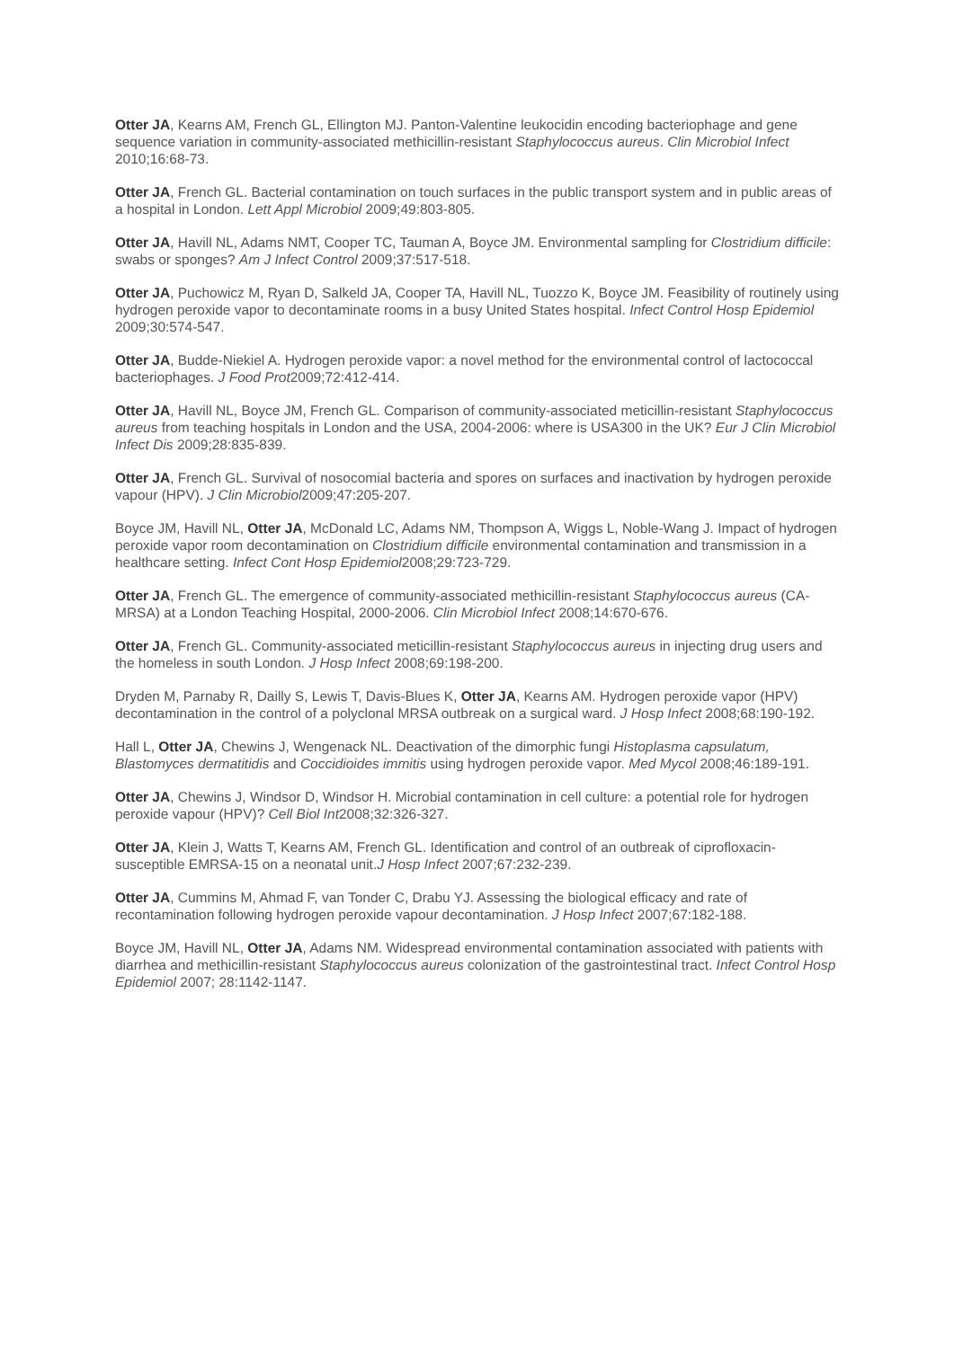Otter JA, Kearns AM, French GL, Ellington MJ. Panton-Valentine leukocidin encoding bacteriophage and gene sequence variation in community-associated methicillin-resistant Staphylococcus aureus. Clin Microbiol Infect 2010;16:68-73.
Otter JA, French GL. Bacterial contamination on touch surfaces in the public transport system and in public areas of a hospital in London. Lett Appl Microbiol 2009;49:803-805.
Otter JA, Havill NL, Adams NMT, Cooper TC, Tauman A, Boyce JM. Environmental sampling for Clostridium difficile: swabs or sponges? Am J Infect Control 2009;37:517-518.
Otter JA, Puchowicz M, Ryan D, Salkeld JA, Cooper TA, Havill NL, Tuozzo K, Boyce JM. Feasibility of routinely using hydrogen peroxide vapor to decontaminate rooms in a busy United States hospital. Infect Control Hosp Epidemiol 2009;30:574-547.
Otter JA, Budde-Niekiel A. Hydrogen peroxide vapor: a novel method for the environmental control of lactococcal bacteriophages. J Food Prot2009;72:412-414.
Otter JA, Havill NL, Boyce JM, French GL. Comparison of community-associated meticillin-resistant Staphylococcus aureus from teaching hospitals in London and the USA, 2004-2006: where is USA300 in the UK? Eur J Clin Microbiol Infect Dis 2009;28:835-839.
Otter JA, French GL. Survival of nosocomial bacteria and spores on surfaces and inactivation by hydrogen peroxide vapour (HPV). J Clin Microbiol2009;47:205-207.
Boyce JM, Havill NL, Otter JA, McDonald LC, Adams NM, Thompson A, Wiggs L, Noble-Wang J. Impact of hydrogen peroxide vapor room decontamination on Clostridium difficile environmental contamination and transmission in a healthcare setting. Infect Cont Hosp Epidemiol2008;29:723-729.
Otter JA, French GL. The emergence of community-associated methicillin-resistant Staphylococcus aureus (CA-MRSA) at a London Teaching Hospital, 2000-2006. Clin Microbiol Infect 2008;14:670-676.
Otter JA, French GL. Community-associated meticillin-resistant Staphylococcus aureus in injecting drug users and the homeless in south London. J Hosp Infect 2008;69:198-200.
Dryden M, Parnaby R, Dailly S, Lewis T, Davis-Blues K, Otter JA, Kearns AM. Hydrogen peroxide vapor (HPV) decontamination in the control of a polyclonal MRSA outbreak on a surgical ward. J Hosp Infect 2008;68:190-192.
Hall L, Otter JA, Chewins J, Wengenack NL. Deactivation of the dimorphic fungi Histoplasma capsulatum, Blastomyces dermatitidis and Coccidioides immitis using hydrogen peroxide vapor. Med Mycol 2008;46:189-191.
Otter JA, Chewins J, Windsor D, Windsor H. Microbial contamination in cell culture: a potential role for hydrogen peroxide vapour (HPV)? Cell Biol Int2008;32:326-327.
Otter JA, Klein J, Watts T, Kearns AM, French GL. Identification and control of an outbreak of ciprofloxacin-susceptible EMRSA-15 on a neonatal unit.J Hosp Infect 2007;67:232-239.
Otter JA, Cummins M, Ahmad F, van Tonder C, Drabu YJ. Assessing the biological efficacy and rate of recontamination following hydrogen peroxide vapour decontamination. J Hosp Infect 2007;67:182-188.
Boyce JM, Havill NL, Otter JA, Adams NM. Widespread environmental contamination associated with patients with diarrhea and methicillin-resistant Staphylococcus aureus colonization of the gastrointestinal tract. Infect Control Hosp Epidemiol 2007; 28:1142-1147.